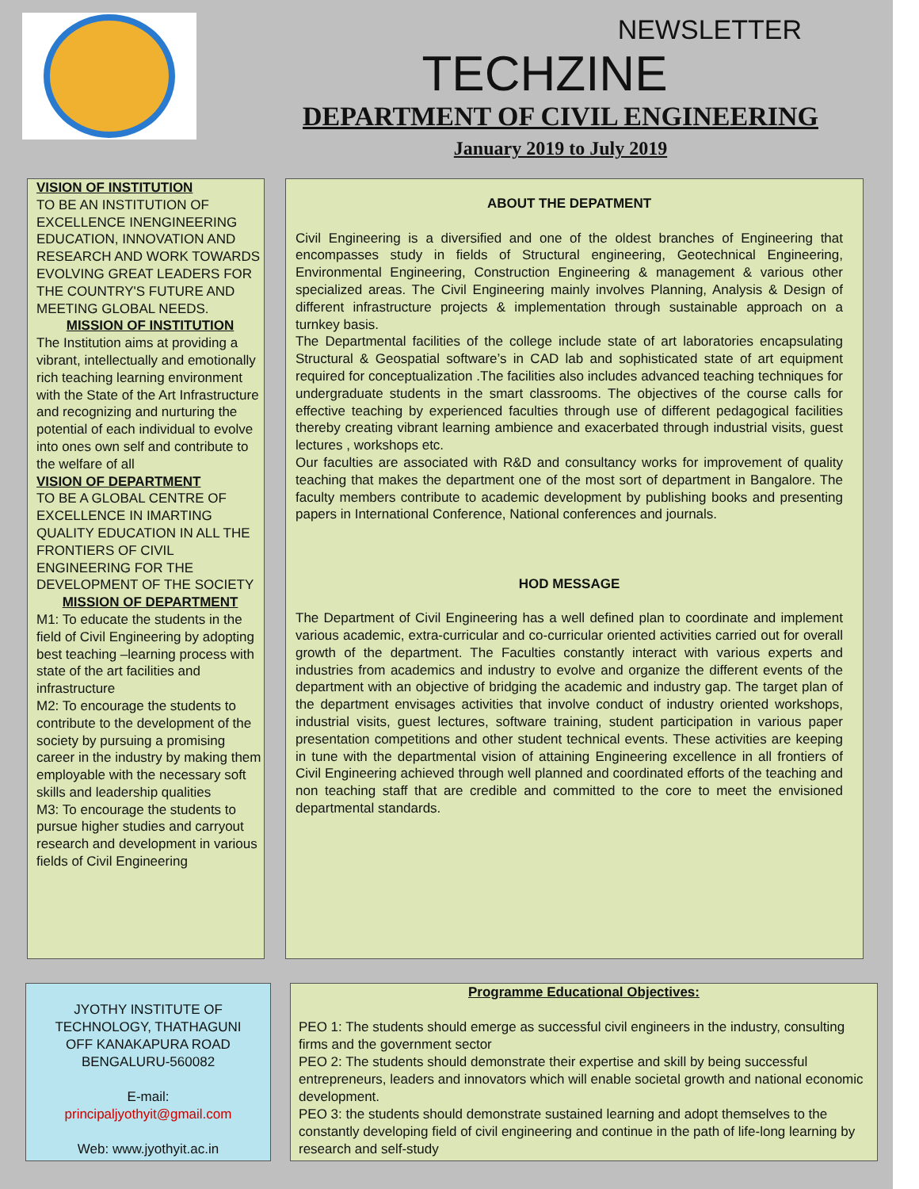NEWSLETTER
TECHZINE
DEPARTMENT OF CIVIL ENGINEERING
January 2019 to July 2019
VISION OF INSTITUTION
TO BE AN INSTITUTION OF EXCELLENCE INENGINEERING EDUCATION, INNOVATION AND RESEARCH AND WORK TOWARDS EVOLVING GREAT LEADERS FOR THE COUNTRY'S FUTURE AND MEETING GLOBAL NEEDS.
MISSION OF INSTITUTION
The Institution aims at providing a vibrant, intellectually and emotionally rich teaching learning environment with the State of the Art Infrastructure and recognizing and nurturing the potential of each individual to evolve into ones own self and contribute to the welfare of all
VISION OF DEPARTMENT
TO BE A GLOBAL CENTRE OF EXCELLENCE IN IMARTING QUALITY EDUCATION IN ALL THE FRONTIERS OF CIVIL ENGINEERING FOR THE DEVELOPMENT OF THE SOCIETY
MISSION OF DEPARTMENT
M1: To educate the students in the field of Civil Engineering by adopting best teaching –learning process with state of the art facilities and infrastructure
M2: To encourage the students to contribute to the development of the society by pursuing a promising career in the industry by making them employable with the necessary soft skills and leadership qualities
M3: To encourage the students to pursue higher studies and carryout research and development in various fields of Civil Engineering
ABOUT THE DEPATMENT
Civil Engineering is a diversified and one of the oldest branches of Engineering that encompasses study in fields of Structural engineering, Geotechnical Engineering, Environmental Engineering, Construction Engineering & management & various other specialized areas. The Civil Engineering mainly involves Planning, Analysis & Design of different infrastructure projects & implementation through sustainable approach on a turnkey basis.
The Departmental facilities of the college include state of art laboratories encapsulating Structural & Geospatial software’s in CAD lab and sophisticated state of art equipment required for conceptualization .The facilities also includes advanced teaching techniques for undergraduate students in the smart classrooms. The objectives of the course calls for effective teaching by experienced faculties through use of different pedagogical facilities thereby creating vibrant learning ambience and exacerbated through industrial visits, guest lectures , workshops etc.
Our faculties are associated with R&D and consultancy works for improvement of quality teaching that makes the department one of the most sort of department in Bangalore. The faculty members contribute to academic development by publishing books and presenting papers in International Conference, National conferences and journals.
HOD MESSAGE
The Department of Civil Engineering has a well defined plan to coordinate and implement various academic, extra-curricular and co-curricular oriented activities carried out for overall growth of the department. The Faculties constantly interact with various experts and industries from academics and industry to evolve and organize the different events of the department with an objective of bridging the academic and industry gap. The target plan of the department envisages activities that involve conduct of industry oriented workshops, industrial visits, guest lectures, software training, student participation in various paper presentation competitions and other student technical events. These activities are keeping in tune with the departmental vision of attaining Engineering excellence in all frontiers of Civil Engineering achieved through well planned and coordinated efforts of the teaching and non teaching staff that are credible and committed to the core to meet the envisioned departmental standards.
JYOTHY INSTITUTE OF
TECHNOLOGY, THATHAGUNI
OFF KANAKAPURA ROAD
BENGALURU-560082
E-mail:
principaljyothyit@gmail.com
Web: www.jyothyit.ac.in
Programme Educational Objectives:
PEO 1: The students should emerge as successful civil engineers in the industry, consulting firms and the government sector
PEO 2: The students should demonstrate their expertise and skill by being successful entrepreneurs, leaders and innovators which will enable societal growth and national economic development.
PEO 3: the students should demonstrate sustained learning and adopt themselves to the constantly developing field of civil engineering and continue in the path of life-long learning by research and self-study